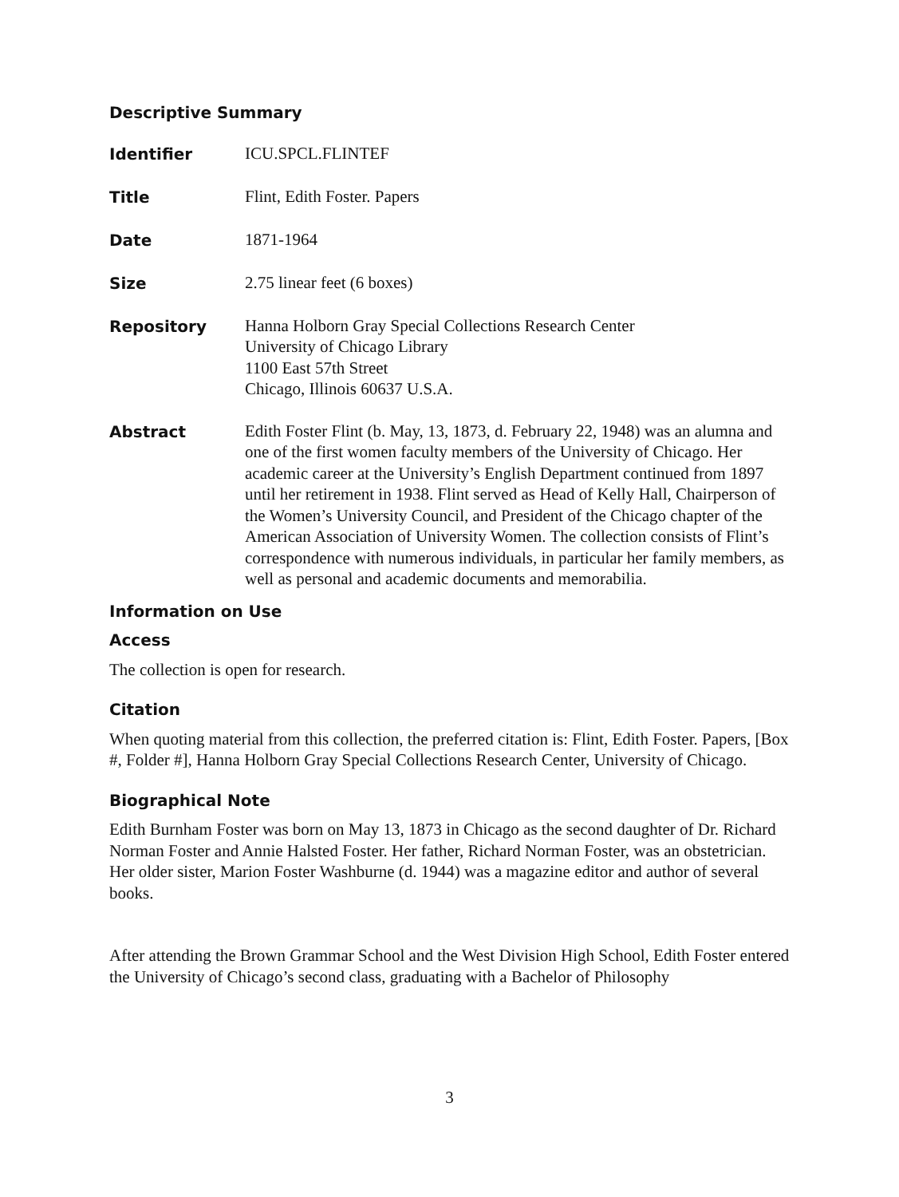Descriptive Summary
| Identifier | ICU.SPCL.FLINTEF |
| Title | Flint, Edith Foster. Papers |
| Date | 1871-1964 |
| Size | 2.75 linear feet (6 boxes) |
| Repository | Hanna Holborn Gray Special Collections Research Center University of Chicago Library 1100 East 57th Street Chicago, Illinois 60637 U.S.A. |
| Abstract | Edith Foster Flint (b. May, 13, 1873, d. February 22, 1948) was an alumna and one of the first women faculty members of the University of Chicago. Her academic career at the University’s English Department continued from 1897 until her retirement in 1938. Flint served as Head of Kelly Hall, Chairperson of the Women’s University Council, and President of the Chicago chapter of the American Association of University Women. The collection consists of Flint’s correspondence with numerous individuals, in particular her family members, as well as personal and academic documents and memorabilia. |
Information on Use
Access
The collection is open for research.
Citation
When quoting material from this collection, the preferred citation is: Flint, Edith Foster. Papers, [Box #, Folder #], Hanna Holborn Gray Special Collections Research Center, University of Chicago.
Biographical Note
Edith Burnham Foster was born on May 13, 1873 in Chicago as the second daughter of Dr. Richard Norman Foster and Annie Halsted Foster. Her father, Richard Norman Foster, was an obstetrician. Her older sister, Marion Foster Washburne (d. 1944) was a magazine editor and author of several books.
After attending the Brown Grammar School and the West Division High School, Edith Foster entered the University of Chicago’s second class, graduating with a Bachelor of Philosophy
3